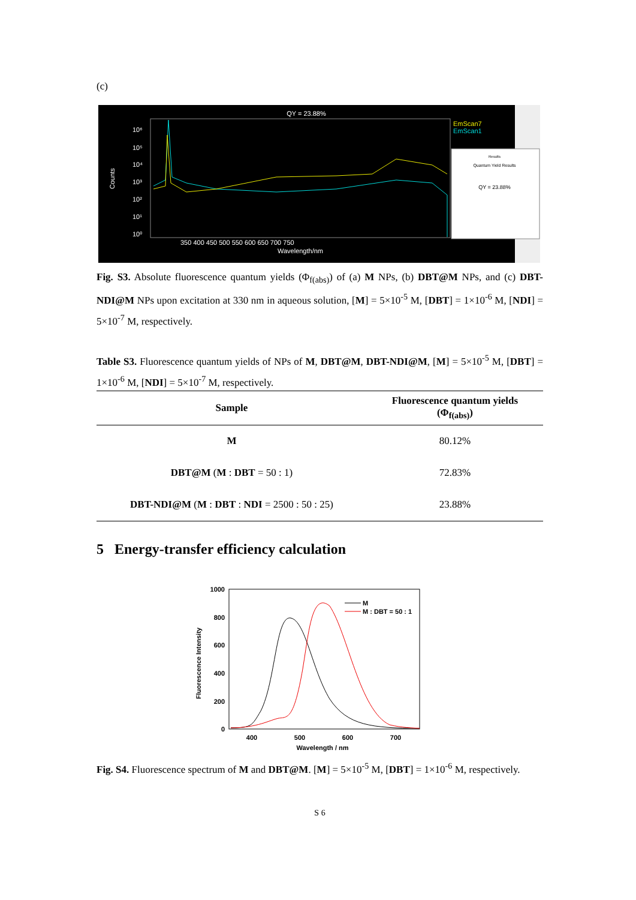(c)
QY = 23.88%
EmScan7
EmScan1
10⁶
10⁵
10⁴
10³
10²
10¹
10⁰
Counts
350 400 450 500 550 600 650 700 750
Wavelength/nm
Results
Quantum Yield Results
QY = 23.88%
Fig. S3. Absolute fluorescence quantum yields (Φ<sub>f(abs)</sub>) of (a) M NPs, (b) DBT@M NPs, and (c) DBT-NDI@M NPs upon excitation at 330 nm in aqueous solution, [M] = 5×10<sup>-5</sup> M, [DBT] = 1×10<sup>-6</sup> M, [NDI] = 5×10<sup>-7</sup> M, respectively.
Table S3. Fluorescence quantum yields of NPs of M, DBT@M, DBT-NDI@M, [M] = 5×10<sup>-5</sup> M, [DBT] = 1×10<sup>-6</sup> M, [NDI] = 5×10<sup>-7</sup> M, respectively.
| Sample | Fluorescence quantum yields (Φ<sub>f(abs)</sub>) |
| --- | --- |
| M | 80.12% |
| DBT@M ( M : DBT = 50 : 1) | 72.83% |
| DBT-NDI@M ( M : DBT : NDI = 2500 : 50 : 25) | 23.88% |
5 Energy-transfer efficiency calculation
1000
800
600
400
200
0
400
500
600
700
Wavelength / nm
Fluorescence Intensity
M
M : DBT = 50 : 1
Fig. S4. Fluorescence spectrum of M and DBT@M. [M] = 5×10<sup>-5</sup> M, [DBT] = 1×10<sup>-6</sup> M, respectively.
S 6